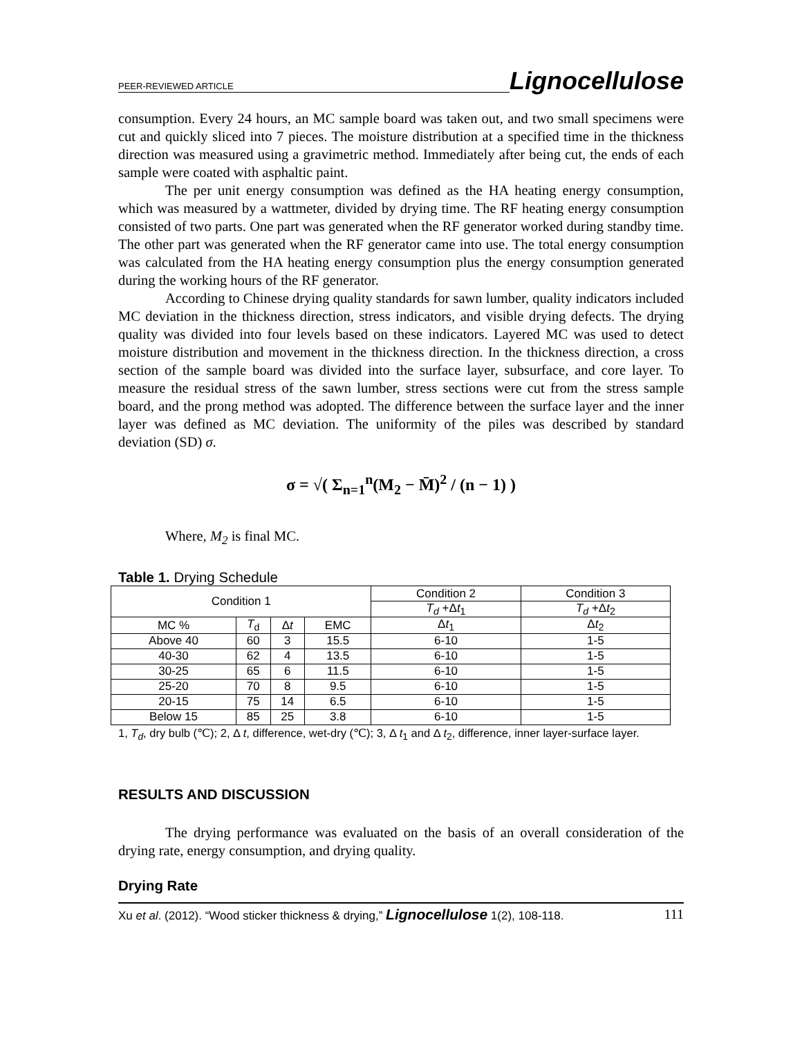PEER-REVIEWED ARTICLE Lignocellulose
consumption. Every 24 hours, an MC sample board was taken out, and two small specimens were cut and quickly sliced into 7 pieces. The moisture distribution at a specified time in the thickness direction was measured using a gravimetric method. Immediately after being cut, the ends of each sample were coated with asphaltic paint.
The per unit energy consumption was defined as the HA heating energy consumption, which was measured by a wattmeter, divided by drying time. The RF heating energy consumption consisted of two parts. One part was generated when the RF generator worked during standby time. The other part was generated when the RF generator came into use. The total energy consumption was calculated from the HA heating energy consumption plus the energy consumption generated during the working hours of the RF generator.
According to Chinese drying quality standards for sawn lumber, quality indicators included MC deviation in the thickness direction, stress indicators, and visible drying defects. The drying quality was divided into four levels based on these indicators. Layered MC was used to detect moisture distribution and movement in the thickness direction. In the thickness direction, a cross section of the sample board was divided into the surface layer, subsurface, and core layer. To measure the residual stress of the sawn lumber, stress sections were cut from the stress sample board, and the prong method was adopted. The difference between the surface layer and the inner layer was defined as MC deviation. The uniformity of the piles was described by standard deviation (SD) σ.
σ = √( Σ<sub>n=1</sub><sup>n</sup>(M<sub>2</sub> − M̄)<sup>2</sup> / (n − 1) )
Where, M<sub>2</sub> is final MC.
Table 1. Drying Schedule
| Condition 1 | | | | Condition 2 | Condition 3 |
| | | | | T<sub>d</sub> +Δ t<sub>1</sub> | T<sub>d</sub> +Δ t<sub>2</sub> |
| MC % | T<sub>d</sub> | Δ t | EMC | Δ t<sub>1</sub> | Δ t<sub>2</sub> |
| Above 40 | 60 | 3 | 15.5 | 6-10 | 1-5 |
| 40-30 | 62 | 4 | 13.5 | 6-10 | 1-5 |
| 30-25 | 65 | 6 | 11.5 | 6-10 | 1-5 |
| 25-20 | 70 | 8 | 9.5 | 6-10 | 1-5 |
| 20-15 | 75 | 14 | 6.5 | 6-10 | 1-5 |
| Below 15 | 85 | 25 | 3.8 | 6-10 | 1-5 |
1, T<sub>d</sub>, dry bulb (℃); 2, Δ t, difference, wet-dry (℃); 3, Δ t<sub>1</sub> and Δ t<sub>2</sub>, difference, inner layer-surface layer.
RESULTS AND DISCUSSION
The drying performance was evaluated on the basis of an overall consideration of the drying rate, energy consumption, and drying quality.
Drying Rate
Xu et al. (2012). “Wood sticker thickness & drying,” Lignocellulose 1(2), 108-118. 111